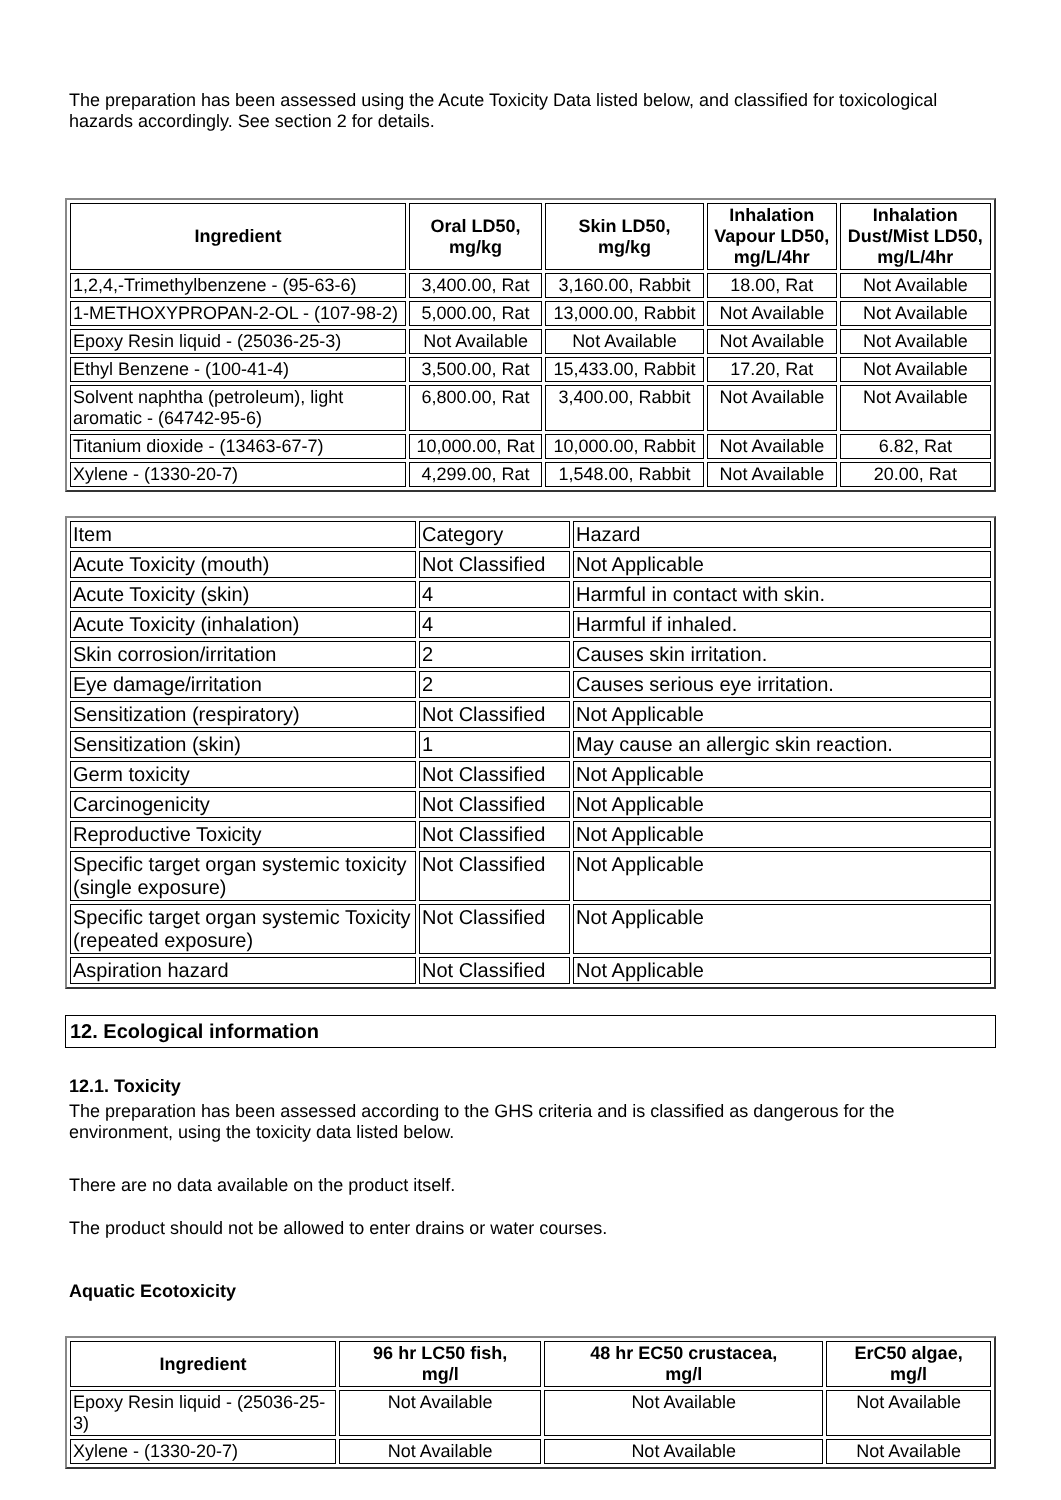The preparation has been assessed using the Acute Toxicity Data listed below, and classified for toxicological hazards accordingly. See section 2 for details.
| Ingredient | Oral LD50, mg/kg | Skin LD50, mg/kg | Inhalation Vapour LD50, mg/L/4hr | Inhalation Dust/Mist LD50, mg/L/4hr |
| --- | --- | --- | --- | --- |
| 1,2,4,-Trimethylbenzene - (95-63-6) | 3,400.00, Rat | 3,160.00, Rabbit | 18.00, Rat | Not Available |
| 1-METHOXYPROPAN-2-OL - (107-98-2) | 5,000.00, Rat | 13,000.00, Rabbit | Not Available | Not Available |
| Epoxy Resin liquid - (25036-25-3) | Not Available | Not Available | Not Available | Not Available |
| Ethyl Benzene - (100-41-4) | 3,500.00, Rat | 15,433.00, Rabbit | 17.20, Rat | Not Available |
| Solvent naphtha (petroleum), light aromatic - (64742-95-6) | 6,800.00, Rat | 3,400.00, Rabbit | Not Available | Not Available |
| Titanium dioxide - (13463-67-7) | 10,000.00, Rat | 10,000.00, Rabbit | Not Available | 6.82, Rat |
| Xylene - (1330-20-7) | 4,299.00, Rat | 1,548.00, Rabbit | Not Available | 20.00, Rat |
| Item | Category | Hazard |
| Acute Toxicity (mouth) | Not Classified | Not Applicable |
| Acute Toxicity (skin) | 4 | Harmful in contact with skin. |
| Acute Toxicity (inhalation) | 4 | Harmful if inhaled. |
| Skin corrosion/irritation | 2 | Causes skin irritation. |
| Eye damage/irritation | 2 | Causes serious eye irritation. |
| Sensitization (respiratory) | Not Classified | Not Applicable |
| Sensitization (skin) | 1 | May cause an allergic skin reaction. |
| Germ toxicity | Not Classified | Not Applicable |
| Carcinogenicity | Not Classified | Not Applicable |
| Reproductive Toxicity | Not Classified | Not Applicable |
| Specific target organ systemic toxicity (single exposure) | Not Classified | Not Applicable |
| Specific target organ systemic Toxicity (repeated exposure) | Not Classified | Not Applicable |
| Aspiration hazard | Not Classified | Not Applicable |
12. Ecological information
12.1. Toxicity
The preparation has been assessed according to the GHS criteria and is classified as dangerous for the environment, using the toxicity data listed below.
There are no data available on the product itself.
The product should not be allowed to enter drains or water courses.
Aquatic Ecotoxicity
| Ingredient | 96 hr LC50 fish, mg/l | 48 hr EC50 crustacea, mg/l | ErC50 algae, mg/l |
| --- | --- | --- | --- |
| Epoxy Resin liquid - (25036-25-3) | Not Available | Not Available | Not Available |
| Xylene - (1330-20-7) | Not Available | Not Available | Not Available |